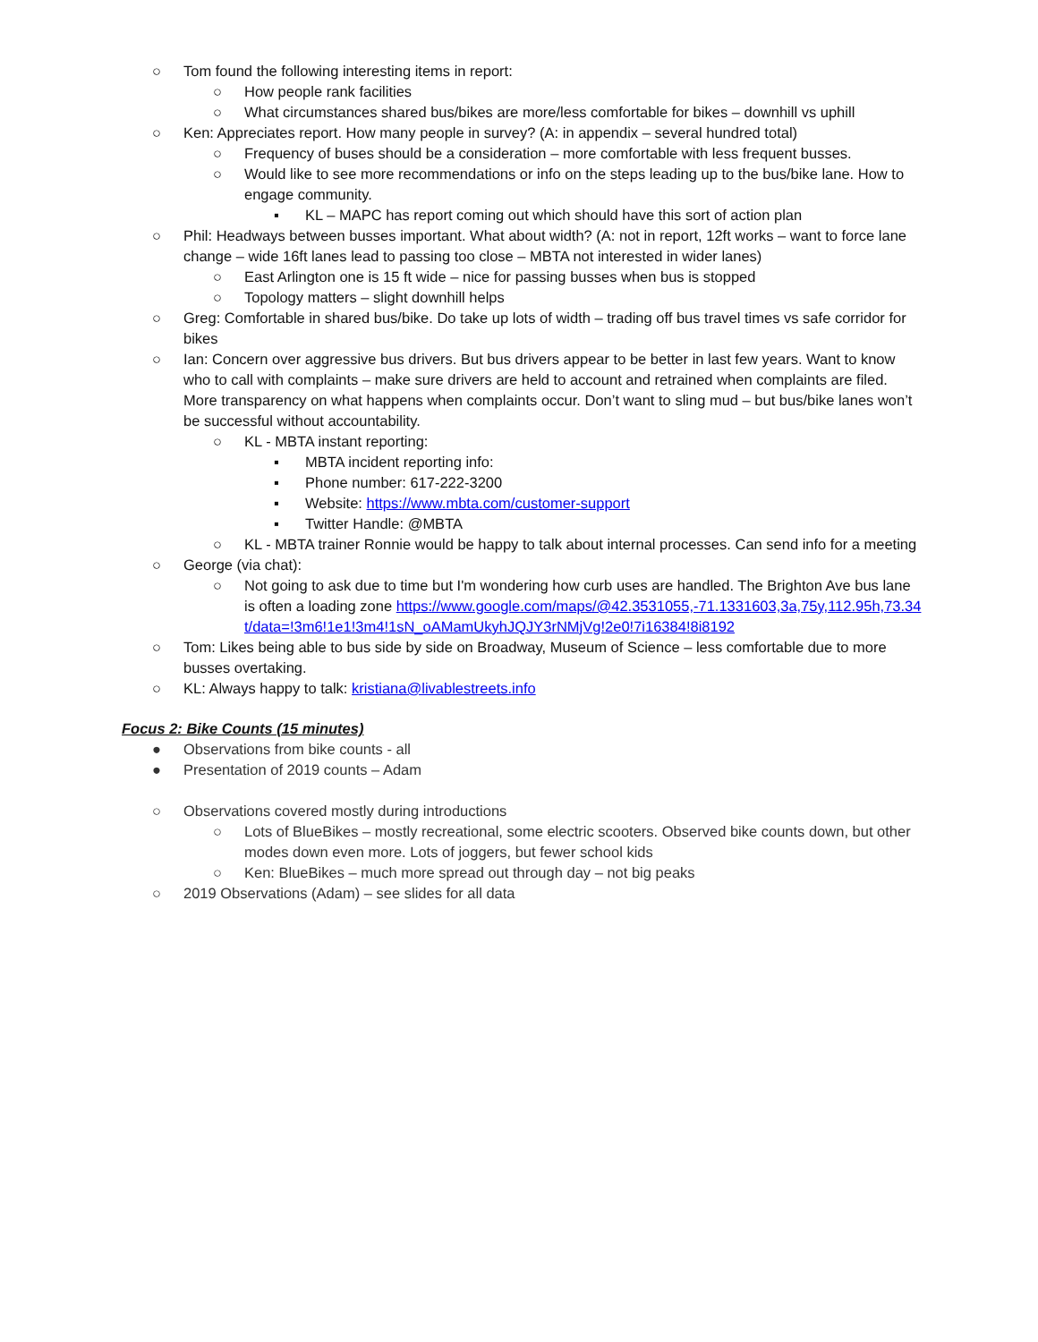○ Tom found the following interesting items in report:
○ How people rank facilities
○ What circumstances shared bus/bikes are more/less comfortable for bikes – downhill vs uphill
○ Ken: Appreciates report. How many people in survey? (A: in appendix – several hundred total)
○ Frequency of buses should be a consideration – more comfortable with less frequent busses.
○ Would like to see more recommendations or info on the steps leading up to the bus/bike lane. How to engage community.
▪ KL – MAPC has report coming out which should have this sort of action plan
○ Phil: Headways between busses important. What about width? (A: not in report, 12ft works – want to force lane change – wide 16ft lanes lead to passing too close – MBTA not interested in wider lanes)
○ East Arlington one is 15 ft wide – nice for passing busses when bus is stopped
○ Topology matters – slight downhill helps
○ Greg: Comfortable in shared bus/bike. Do take up lots of width – trading off bus travel times vs safe corridor for bikes
○ Ian: Concern over aggressive bus drivers. But bus drivers appear to be better in last few years. Want to know who to call with complaints – make sure drivers are held to account and retrained when complaints are filed. More transparency on what happens when complaints occur. Don’t want to sling mud – but bus/bike lanes won’t be successful without accountability.
○ KL - MBTA instant reporting:
▪ MBTA incident reporting info:
▪ Phone number: 617-222-3200
▪ Website: https://www.mbta.com/customer-support
▪ Twitter Handle: @MBTA
○ KL - MBTA trainer Ronnie would be happy to talk about internal processes. Can send info for a meeting
○ George (via chat):
○ Not going to ask due to time but I'm wondering how curb uses are handled. The Brighton Ave bus lane is often a loading zone https://www.google.com/maps/@42.3531055,-71.1331603,3a,75y,112.95h,73.34t/data=!3m6!1e1!3m4!1sN_oAMamUkyhJQJY3rNMjVg!2e0!7i16384!8i8192
○ Tom: Likes being able to bus side by side on Broadway, Museum of Science – less comfortable due to more busses overtaking.
○ KL: Always happy to talk: kristiana@livablestreets.info
Focus 2: Bike Counts (15 minutes)
● Observations from bike counts - all
● Presentation of 2019 counts – Adam
○ Observations covered mostly during introductions
○ Lots of BlueBikes – mostly recreational, some electric scooters. Observed bike counts down, but other modes down even more. Lots of joggers, but fewer school kids
○ Ken: BlueBikes – much more spread out through day – not big peaks
○ 2019 Observations (Adam) – see slides for all data